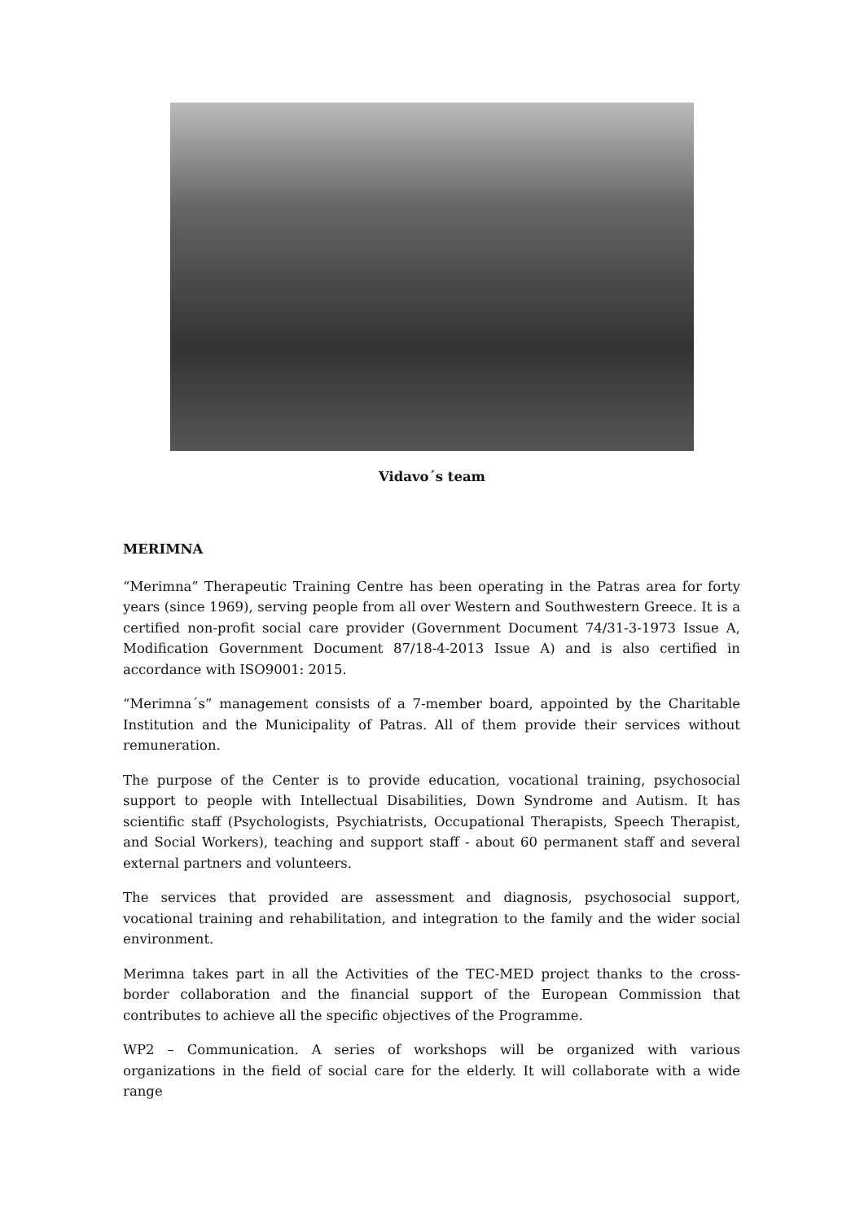Vidavo´s team
MERIMNA
“Merimna” Therapeutic Training Centre has been operating in the Patras area for forty years (since 1969), serving people from all over Western and Southwestern Greece. It is a certified non-profit social care provider (Government Document 74/31-3-1973 Issue A, Modification Government Document 87/18-4-2013 Issue A) and is also certified in accordance with ISO9001: 2015.
“Merimna´s” management consists of a 7-member board, appointed by the Charitable Institution and the Municipality of Patras. All of them provide their services without remuneration.
The purpose of the Center is to provide education, vocational training, psychosocial support to people with Intellectual Disabilities, Down Syndrome and Autism. It has scientific staff (Psychologists, Psychiatrists, Occupational Therapists, Speech Therapist, and Social Workers), teaching and support staff - about 60 permanent staff and several external partners and volunteers.
The services that provided are assessment and diagnosis, psychosocial support, vocational training and rehabilitation, and integration to the family and the wider social environment.
Merimna takes part in all the Activities of the TEC-MED project thanks to the cross-border collaboration and the financial support of the European Commission that contributes to achieve all the specific objectives of the Programme.
WP2 – Communication. A series of workshops will be organized with various organizations in the field of social care for the elderly. It will collaborate with a wide range